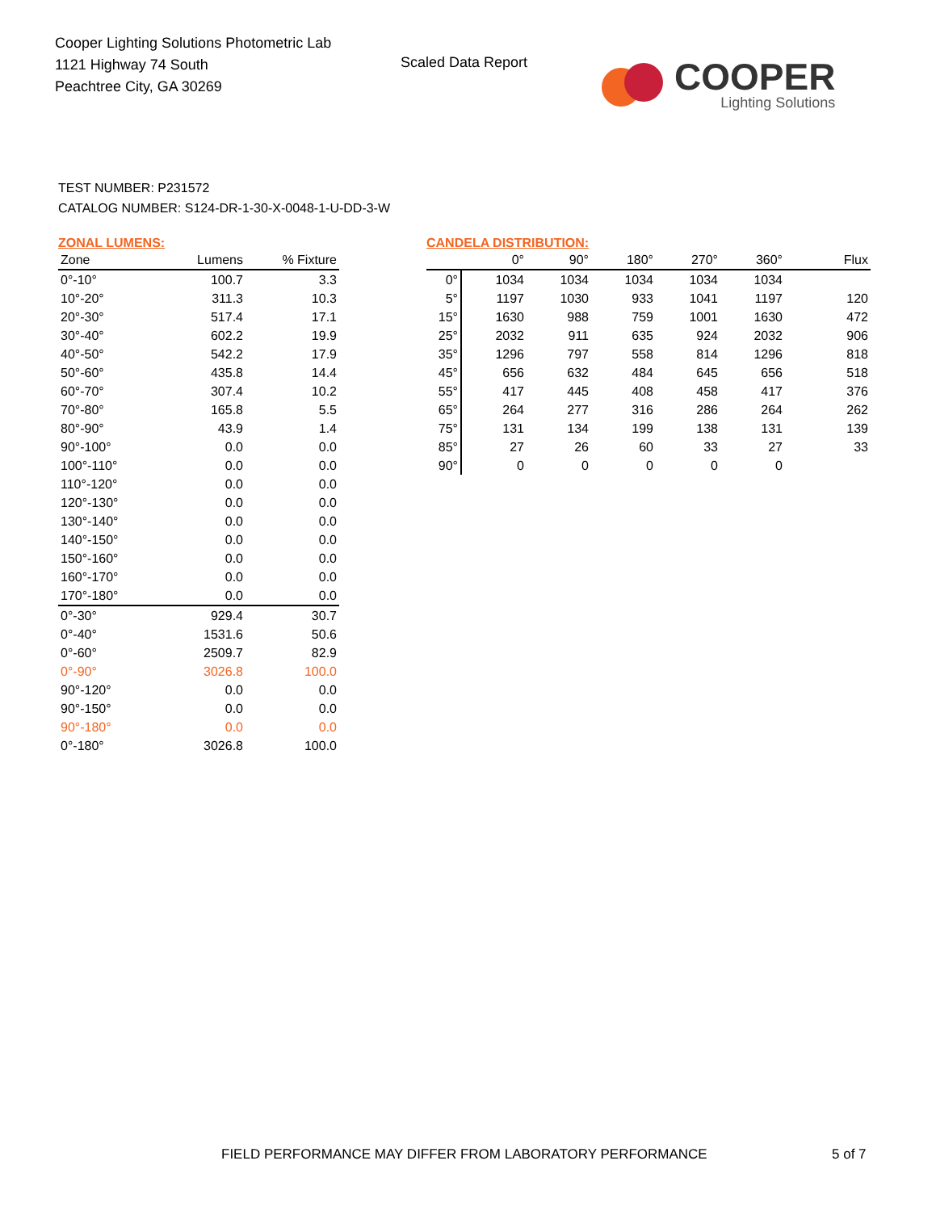Cooper Lighting Solutions Photometric Lab
1121 Highway 74 South
Peachtree City, GA 30269
Scaled Data Report
COOPER
Lighting Solutions
TEST NUMBER: P231572
CATALOG NUMBER: S124-DR-1-30-X-0048-1-U-DD-3-W
ZONAL LUMENS:
| Zone | Lumens | % Fixture |
| --- | --- | --- |
| 0°-10° | 100.7 | 3.3 |
| 10°-20° | 311.3 | 10.3 |
| 20°-30° | 517.4 | 17.1 |
| 30°-40° | 602.2 | 19.9 |
| 40°-50° | 542.2 | 17.9 |
| 50°-60° | 435.8 | 14.4 |
| 60°-70° | 307.4 | 10.2 |
| 70°-80° | 165.8 | 5.5 |
| 80°-90° | 43.9 | 1.4 |
| 90°-100° | 0.0 | 0.0 |
| 100°-110° | 0.0 | 0.0 |
| 110°-120° | 0.0 | 0.0 |
| 120°-130° | 0.0 | 0.0 |
| 130°-140° | 0.0 | 0.0 |
| 140°-150° | 0.0 | 0.0 |
| 150°-160° | 0.0 | 0.0 |
| 160°-170° | 0.0 | 0.0 |
| 170°-180° | 0.0 | 0.0 |
| 0°-30° | 929.4 | 30.7 |
| 0°-40° | 1531.6 | 50.6 |
| 0°-60° | 2509.7 | 82.9 |
| 0°-90° | 3026.8 | 100.0 |
| 90°-120° | 0.0 | 0.0 |
| 90°-150° | 0.0 | 0.0 |
| 90°-180° | 0.0 | 0.0 |
| 0°-180° | 3026.8 | 100.0 |
CANDELA DISTRIBUTION:
| | 0° | 90° | 180° | 270° | 360° | Flux |
| --- | --- | --- | --- | --- | --- | --- |
| 0° | 1034 | 1034 | 1034 | 1034 | 1034 | |
| 5° | 1197 | 1030 | 933 | 1041 | 1197 | 120 |
| 15° | 1630 | 988 | 759 | 1001 | 1630 | 472 |
| 25° | 2032 | 911 | 635 | 924 | 2032 | 906 |
| 35° | 1296 | 797 | 558 | 814 | 1296 | 818 |
| 45° | 656 | 632 | 484 | 645 | 656 | 518 |
| 55° | 417 | 445 | 408 | 458 | 417 | 376 |
| 65° | 264 | 277 | 316 | 286 | 264 | 262 |
| 75° | 131 | 134 | 199 | 138 | 131 | 139 |
| 85° | 27 | 26 | 60 | 33 | 27 | 33 |
| 90° | 0 | 0 | 0 | 0 | 0 | |
FIELD PERFORMANCE MAY DIFFER FROM LABORATORY PERFORMANCE
5 of 7